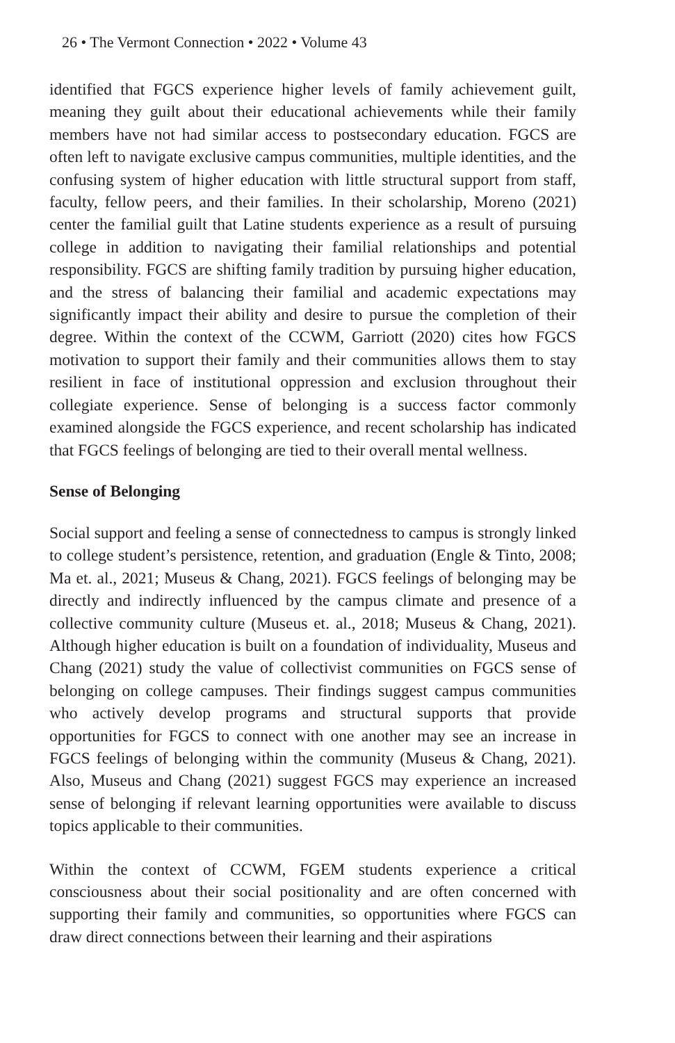26 • The Vermont Connection • 2022 • Volume 43
identified that FGCS experience higher levels of family achievement guilt, meaning they guilt about their educational achievements while their family members have not had similar access to postsecondary education. FGCS are often left to navigate exclusive campus communities, multiple identities, and the confusing system of higher education with little structural support from staff, faculty, fellow peers, and their families. In their scholarship, Moreno (2021) center the familial guilt that Latine students experience as a result of pursuing college in addition to navigating their familial relationships and potential responsibility. FGCS are shifting family tradition by pursuing higher education, and the stress of balancing their familial and academic expectations may significantly impact their ability and desire to pursue the completion of their degree. Within the context of the CCWM, Garriott (2020) cites how FGCS motivation to support their family and their communities allows them to stay resilient in face of institutional oppression and exclusion throughout their collegiate experience. Sense of belonging is a success factor commonly examined alongside the FGCS experience, and recent scholarship has indicated that FGCS feelings of belonging are tied to their overall mental wellness.
Sense of Belonging
Social support and feeling a sense of connectedness to campus is strongly linked to college student’s persistence, retention, and graduation (Engle & Tinto, 2008; Ma et. al., 2021; Museus & Chang, 2021). FGCS feelings of belonging may be directly and indirectly influenced by the campus climate and presence of a collective community culture (Museus et. al., 2018; Museus & Chang, 2021). Although higher education is built on a foundation of individuality, Museus and Chang (2021) study the value of collectivist communities on FGCS sense of belonging on college campuses. Their findings suggest campus communities who actively develop programs and structural supports that provide opportunities for FGCS to connect with one another may see an increase in FGCS feelings of belonging within the community (Museus & Chang, 2021). Also, Museus and Chang (2021) suggest FGCS may experience an increased sense of belonging if relevant learning opportunities were available to discuss topics applicable to their communities.
Within the context of CCWM, FGEM students experience a critical consciousness about their social positionality and are often concerned with supporting their family and communities, so opportunities where FGCS can draw direct connections between their learning and their aspirations